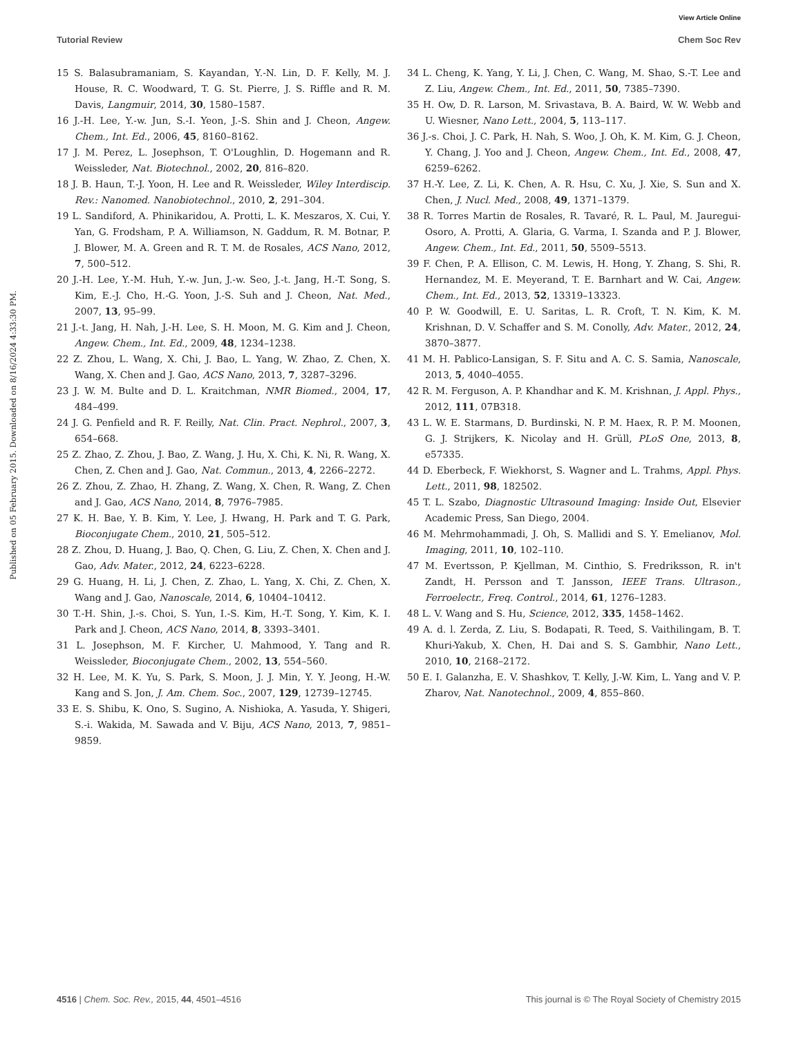View Article Online
Tutorial Review Chem Soc Rev
Published on 05 February 2015. Downloaded on 8/16/2024 4:33:30 PM.
15 S. Balasubramaniam, S. Kayandan, Y.-N. Lin, D. F. Kelly, M. J. House, R. C. Woodward, T. G. St. Pierre, J. S. Riffle and R. M. Davis, Langmuir, 2014, 30, 1580–1587.
16 J.-H. Lee, Y.-w. Jun, S.-I. Yeon, J.-S. Shin and J. Cheon, Angew. Chem., Int. Ed., 2006, 45, 8160–8162.
17 J. M. Perez, L. Josephson, T. O'Loughlin, D. Hogemann and R. Weissleder, Nat. Biotechnol., 2002, 20, 816–820.
18 J. B. Haun, T.-J. Yoon, H. Lee and R. Weissleder, Wiley Interdiscip. Rev.: Nanomed. Nanobiotechnol., 2010, 2, 291–304.
19 L. Sandiford, A. Phinikaridou, A. Protti, L. K. Meszaros, X. Cui, Y. Yan, G. Frodsham, P. A. Williamson, N. Gaddum, R. M. Botnar, P. J. Blower, M. A. Green and R. T. M. de Rosales, ACS Nano, 2012, 7, 500–512.
20 J.-H. Lee, Y.-M. Huh, Y.-w. Jun, J.-w. Seo, J.-t. Jang, H.-T. Song, S. Kim, E.-J. Cho, H.-G. Yoon, J.-S. Suh and J. Cheon, Nat. Med., 2007, 13, 95–99.
21 J.-t. Jang, H. Nah, J.-H. Lee, S. H. Moon, M. G. Kim and J. Cheon, Angew. Chem., Int. Ed., 2009, 48, 1234–1238.
22 Z. Zhou, L. Wang, X. Chi, J. Bao, L. Yang, W. Zhao, Z. Chen, X. Wang, X. Chen and J. Gao, ACS Nano, 2013, 7, 3287–3296.
23 J. W. M. Bulte and D. L. Kraitchman, NMR Biomed., 2004, 17, 484–499.
24 J. G. Penfield and R. F. Reilly, Nat. Clin. Pract. Nephrol., 2007, 3, 654–668.
25 Z. Zhao, Z. Zhou, J. Bao, Z. Wang, J. Hu, X. Chi, K. Ni, R. Wang, X. Chen, Z. Chen and J. Gao, Nat. Commun., 2013, 4, 2266–2272.
26 Z. Zhou, Z. Zhao, H. Zhang, Z. Wang, X. Chen, R. Wang, Z. Chen and J. Gao, ACS Nano, 2014, 8, 7976–7985.
27 K. H. Bae, Y. B. Kim, Y. Lee, J. Hwang, H. Park and T. G. Park, Bioconjugate Chem., 2010, 21, 505–512.
28 Z. Zhou, D. Huang, J. Bao, Q. Chen, G. Liu, Z. Chen, X. Chen and J. Gao, Adv. Mater., 2012, 24, 6223–6228.
29 G. Huang, H. Li, J. Chen, Z. Zhao, L. Yang, X. Chi, Z. Chen, X. Wang and J. Gao, Nanoscale, 2014, 6, 10404–10412.
30 T.-H. Shin, J.-s. Choi, S. Yun, I.-S. Kim, H.-T. Song, Y. Kim, K. I. Park and J. Cheon, ACS Nano, 2014, 8, 3393–3401.
31 L. Josephson, M. F. Kircher, U. Mahmood, Y. Tang and R. Weissleder, Bioconjugate Chem., 2002, 13, 554–560.
32 H. Lee, M. K. Yu, S. Park, S. Moon, J. J. Min, Y. Y. Jeong, H.-W. Kang and S. Jon, J. Am. Chem. Soc., 2007, 129, 12739–12745.
33 E. S. Shibu, K. Ono, S. Sugino, A. Nishioka, A. Yasuda, Y. Shigeri, S.-i. Wakida, M. Sawada and V. Biju, ACS Nano, 2013, 7, 9851–9859.
34 L. Cheng, K. Yang, Y. Li, J. Chen, C. Wang, M. Shao, S.-T. Lee and Z. Liu, Angew. Chem., Int. Ed., 2011, 50, 7385–7390.
35 H. Ow, D. R. Larson, M. Srivastava, B. A. Baird, W. W. Webb and U. Wiesner, Nano Lett., 2004, 5, 113–117.
36 J.-s. Choi, J. C. Park, H. Nah, S. Woo, J. Oh, K. M. Kim, G. J. Cheon, Y. Chang, J. Yoo and J. Cheon, Angew. Chem., Int. Ed., 2008, 47, 6259–6262.
37 H.-Y. Lee, Z. Li, K. Chen, A. R. Hsu, C. Xu, J. Xie, S. Sun and X. Chen, J. Nucl. Med., 2008, 49, 1371–1379.
38 R. Torres Martin de Rosales, R. Tavaré, R. L. Paul, M. Jauregui-Osoro, A. Protti, A. Glaria, G. Varma, I. Szanda and P. J. Blower, Angew. Chem., Int. Ed., 2011, 50, 5509–5513.
39 F. Chen, P. A. Ellison, C. M. Lewis, H. Hong, Y. Zhang, S. Shi, R. Hernandez, M. E. Meyerand, T. E. Barnhart and W. Cai, Angew. Chem., Int. Ed., 2013, 52, 13319–13323.
40 P. W. Goodwill, E. U. Saritas, L. R. Croft, T. N. Kim, K. M. Krishnan, D. V. Schaffer and S. M. Conolly, Adv. Mater., 2012, 24, 3870–3877.
41 M. H. Pablico-Lansigan, S. F. Situ and A. C. S. Samia, Nanoscale, 2013, 5, 4040–4055.
42 R. M. Ferguson, A. P. Khandhar and K. M. Krishnan, J. Appl. Phys., 2012, 111, 07B318.
43 L. W. E. Starmans, D. Burdinski, N. P. M. Haex, R. P. M. Moonen, G. J. Strijkers, K. Nicolay and H. Grüll, PLoS One, 2013, 8, e57335.
44 D. Eberbeck, F. Wiekhorst, S. Wagner and L. Trahms, Appl. Phys. Lett., 2011, 98, 182502.
45 T. L. Szabo, Diagnostic Ultrasound Imaging: Inside Out, Elsevier Academic Press, San Diego, 2004.
46 M. Mehrmohammadi, J. Oh, S. Mallidi and S. Y. Emelianov, Mol. Imaging, 2011, 10, 102–110.
47 M. Evertsson, P. Kjellman, M. Cinthio, S. Fredriksson, R. in't Zandt, H. Persson and T. Jansson, IEEE Trans. Ultrason., Ferroelectr., Freq. Control., 2014, 61, 1276–1283.
48 L. V. Wang and S. Hu, Science, 2012, 335, 1458–1462.
49 A. d. l. Zerda, Z. Liu, S. Bodapati, R. Teed, S. Vaithilingam, B. T. Khuri-Yakub, X. Chen, H. Dai and S. S. Gambhir, Nano Lett., 2010, 10, 2168–2172.
50 E. I. Galanzha, E. V. Shashkov, T. Kelly, J.-W. Kim, L. Yang and V. P. Zharov, Nat. Nanotechnol., 2009, 4, 855–860.
4516 | Chem. Soc. Rev., 2015, 44, 4501–4516 This journal is © The Royal Society of Chemistry 2015